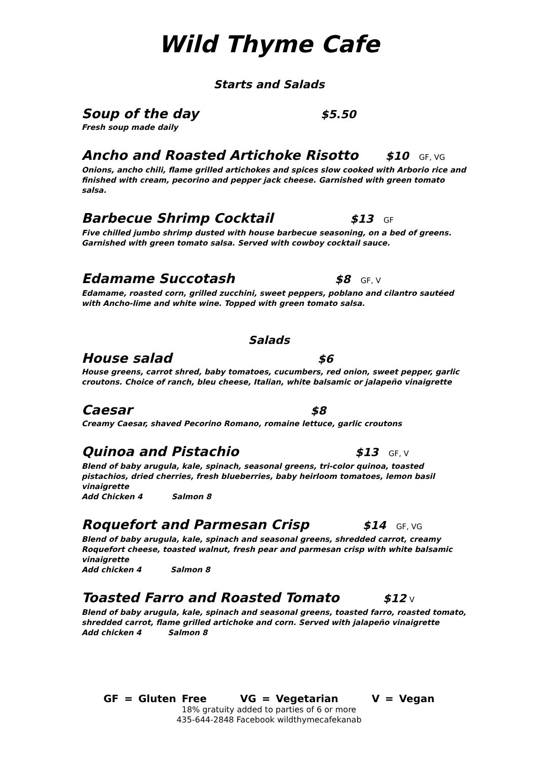Wild Thyme Cafe
Starts and Salads
Soup of the day $5.50
Fresh soup made daily
Ancho and Roasted Artichoke Risotto $10 GF, VG
Onions, ancho chili, flame grilled artichokes and spices slow cooked with Arborio rice and finished with cream, pecorino and pepper jack cheese. Garnished with green tomato salsa.
Barbecue Shrimp Cocktail $13 GF
Five chilled jumbo shrimp dusted with house barbecue seasoning, on a bed of greens. Garnished with green tomato salsa. Served with cowboy cocktail sauce.
Edamame Succotash $8 GF, V
Edamame, roasted corn, grilled zucchini, sweet peppers, poblano and cilantro sautéed with Ancho-lime and white wine. Topped with green tomato salsa.
Salads
House salad $6
House greens, carrot shred, baby tomatoes, cucumbers, red onion, sweet pepper, garlic croutons. Choice of ranch, bleu cheese, Italian, white balsamic or jalapeño vinaigrette
Caesar $8
Creamy Caesar, shaved Pecorino Romano, romaine lettuce, garlic croutons
Quinoa and Pistachio $13 GF, V
Blend of baby arugula, kale, spinach, seasonal greens, tri-color quinoa, toasted pistachios, dried cherries, fresh blueberries, baby heirloom tomatoes, lemon basil vinaigrette
Add Chicken 4 Salmon 8
Roquefort and Parmesan Crisp $14 GF, VG
Blend of baby arugula, kale, spinach and seasonal greens, shredded carrot, creamy Roquefort cheese, toasted walnut, fresh pear and parmesan crisp with white balsamic vinaigrette
Add chicken 4 Salmon 8
Toasted Farro and Roasted Tomato $12 V
Blend of baby arugula, kale, spinach and seasonal greens, toasted farro, roasted tomato, shredded carrot, flame grilled artichoke and corn. Served with jalapeño vinaigrette
Add chicken 4 Salmon 8
GF = Gluten Free VG = Vegetarian V = Vegan
18% gratuity added to parties of 6 or more
435-644-2848 Facebook wildthymecafekanab